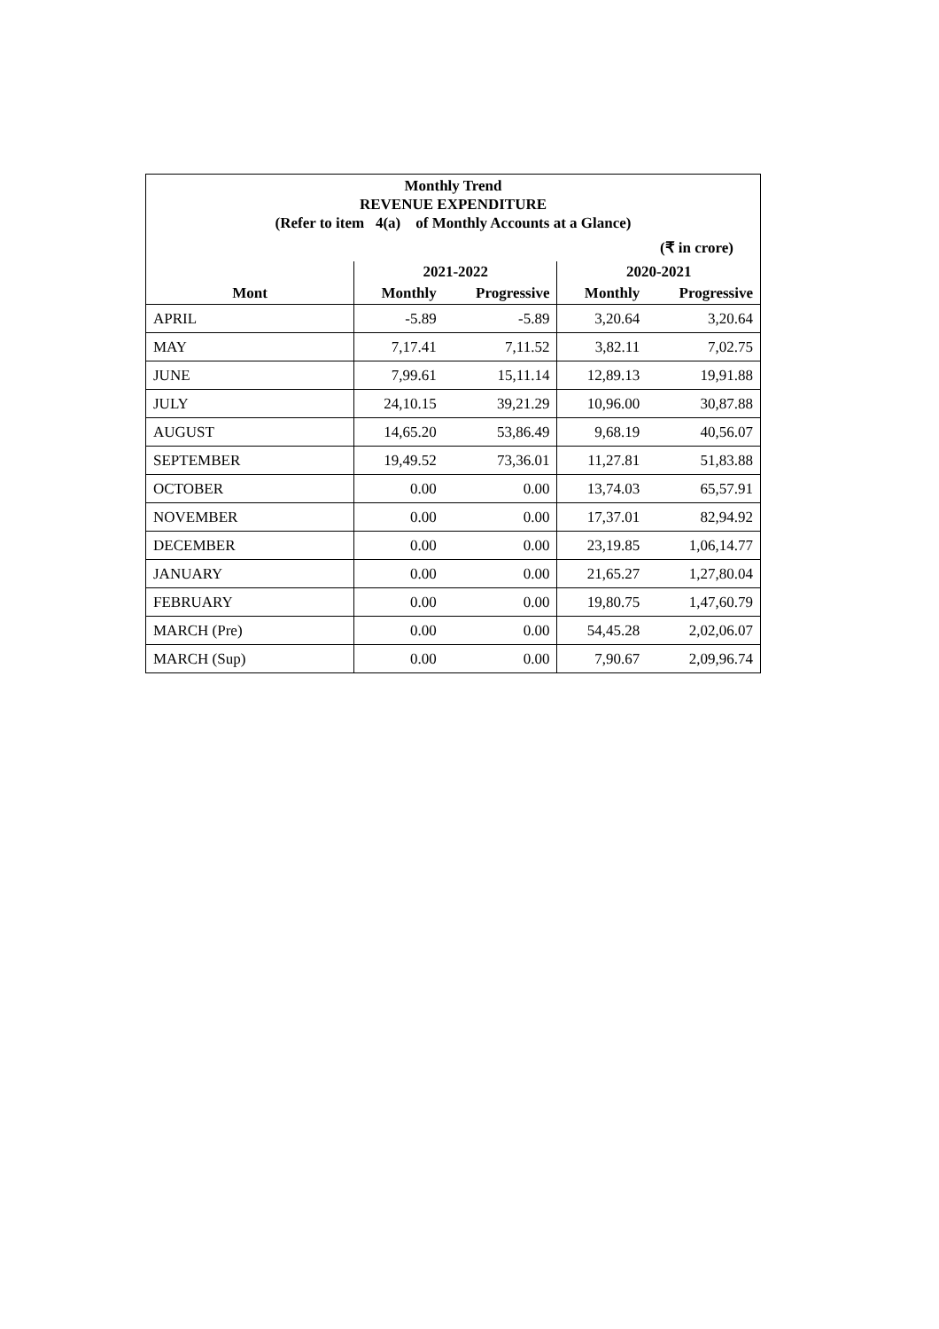| Monthly Trend REVENUE EXPENDITURE (Refer to item 4(a) of Monthly Accounts at a Glance) | | | | |
| (₹ in crore) | | | | |
| | 2021-2022 | | 2020-2021 | |
| Mont | Monthly | Progressive | Monthly | Progressive |
| APRIL | -5.89 | -5.89 | 3,20.64 | 3,20.64 |
| MAY | 7,17.41 | 7,11.52 | 3,82.11 | 7,02.75 |
| JUNE | 7,99.61 | 15,11.14 | 12,89.13 | 19,91.88 |
| JULY | 24,10.15 | 39,21.29 | 10,96.00 | 30,87.88 |
| AUGUST | 14,65.20 | 53,86.49 | 9,68.19 | 40,56.07 |
| SEPTEMBER | 19,49.52 | 73,36.01 | 11,27.81 | 51,83.88 |
| OCTOBER | 0.00 | 0.00 | 13,74.03 | 65,57.91 |
| NOVEMBER | 0.00 | 0.00 | 17,37.01 | 82,94.92 |
| DECEMBER | 0.00 | 0.00 | 23,19.85 | 1,06,14.77 |
| JANUARY | 0.00 | 0.00 | 21,65.27 | 1,27,80.04 |
| FEBRUARY | 0.00 | 0.00 | 19,80.75 | 1,47,60.79 |
| MARCH (Pre) | 0.00 | 0.00 | 54,45.28 | 2,02,06.07 |
| MARCH (Sup) | 0.00 | 0.00 | 7,90.67 | 2,09,96.74 |